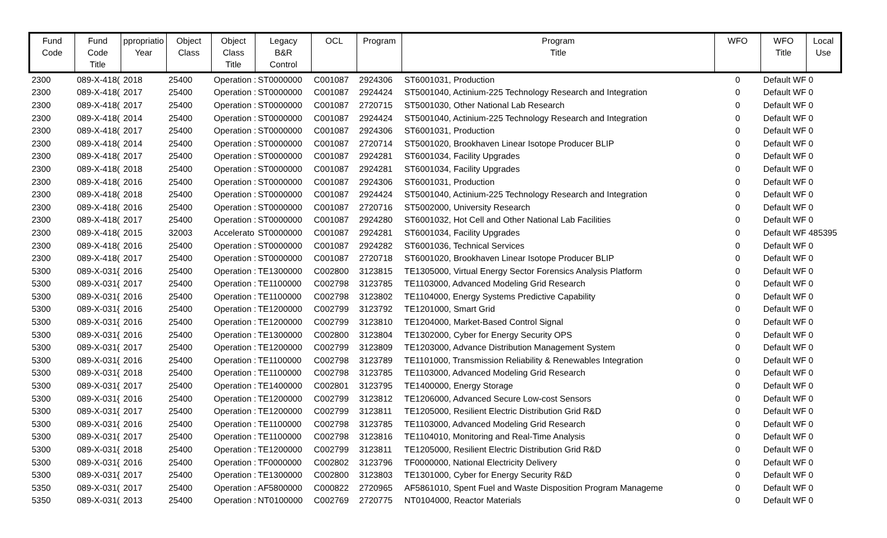| Fund Code | Fund Code Title | ppropriatio Year | Object Class | Object Class Title | Legacy B&R Control | OCL | Program | Program Title | WFO | WFO Title | Local Use |
| --- | --- | --- | --- | --- | --- | --- | --- | --- | --- | --- | --- |
| 2300 | 089-X-418( | 2018 | 25400 | Operation : | ST0000000 | C001087 | 2924306 | ST6001031, Production | 0 | Default WF | 0 |
| 2300 | 089-X-418( | 2017 | 25400 | Operation : | ST0000000 | C001087 | 2924424 | ST5001040, Actinium-225 Technology Research and Integration | 0 | Default WF | 0 |
| 2300 | 089-X-418( | 2017 | 25400 | Operation : | ST0000000 | C001087 | 2720715 | ST5001030, Other National Lab Research | 0 | Default WF | 0 |
| 2300 | 089-X-418( | 2014 | 25400 | Operation : | ST0000000 | C001087 | 2924424 | ST5001040, Actinium-225 Technology Research and Integration | 0 | Default WF | 0 |
| 2300 | 089-X-418( | 2017 | 25400 | Operation : | ST0000000 | C001087 | 2924306 | ST6001031, Production | 0 | Default WF | 0 |
| 2300 | 089-X-418( | 2014 | 25400 | Operation : | ST0000000 | C001087 | 2720714 | ST5001020, Brookhaven Linear Isotope Producer BLIP | 0 | Default WF | 0 |
| 2300 | 089-X-418( | 2017 | 25400 | Operation : | ST0000000 | C001087 | 2924281 | ST6001034, Facility Upgrades | 0 | Default WF | 0 |
| 2300 | 089-X-418( | 2018 | 25400 | Operation : | ST0000000 | C001087 | 2924281 | ST6001034, Facility Upgrades | 0 | Default WF | 0 |
| 2300 | 089-X-418( | 2016 | 25400 | Operation : | ST0000000 | C001087 | 2924306 | ST6001031, Production | 0 | Default WF | 0 |
| 2300 | 089-X-418( | 2018 | 25400 | Operation : | ST0000000 | C001087 | 2924424 | ST5001040, Actinium-225 Technology Research and Integration | 0 | Default WF | 0 |
| 2300 | 089-X-418( | 2016 | 25400 | Operation : | ST0000000 | C001087 | 2720716 | ST5002000, University Research | 0 | Default WF | 0 |
| 2300 | 089-X-418( | 2017 | 25400 | Operation : | ST0000000 | C001087 | 2924280 | ST6001032, Hot Cell and Other National Lab Facilities | 0 | Default WF | 0 |
| 2300 | 089-X-418( | 2015 | 32003 | Accelerato | ST0000000 | C001087 | 2924281 | ST6001034, Facility Upgrades | 0 | Default WF | 485395 |
| 2300 | 089-X-418( | 2016 | 25400 | Operation : | ST0000000 | C001087 | 2924282 | ST6001036, Technical Services | 0 | Default WF | 0 |
| 2300 | 089-X-418( | 2017 | 25400 | Operation : | ST0000000 | C001087 | 2720718 | ST6001020, Brookhaven Linear Isotope Producer BLIP | 0 | Default WF | 0 |
| 5300 | 089-X-031{ | 2016 | 25400 | Operation : | TE1300000 | C002800 | 3123815 | TE1305000, Virtual Energy Sector Forensics Analysis Platform | 0 | Default WF | 0 |
| 5300 | 089-X-031{ | 2017 | 25400 | Operation : | TE1100000 | C002798 | 3123785 | TE1103000, Advanced Modeling Grid Research | 0 | Default WF | 0 |
| 5300 | 089-X-031{ | 2016 | 25400 | Operation : | TE1100000 | C002798 | 3123802 | TE1104000, Energy Systems Predictive Capability | 0 | Default WF | 0 |
| 5300 | 089-X-031{ | 2016 | 25400 | Operation : | TE1200000 | C002799 | 3123792 | TE1201000, Smart Grid | 0 | Default WF | 0 |
| 5300 | 089-X-031{ | 2016 | 25400 | Operation : | TE1200000 | C002799 | 3123810 | TE1204000, Market-Based Control Signal | 0 | Default WF | 0 |
| 5300 | 089-X-031{ | 2016 | 25400 | Operation : | TE1300000 | C002800 | 3123804 | TE1302000, Cyber for Energy Security OPS | 0 | Default WF | 0 |
| 5300 | 089-X-031{ | 2017 | 25400 | Operation : | TE1200000 | C002799 | 3123809 | TE1203000, Advance Distribution Management System | 0 | Default WF | 0 |
| 5300 | 089-X-031{ | 2016 | 25400 | Operation : | TE1100000 | C002798 | 3123789 | TE1101000, Transmission Reliability & Renewables Integration | 0 | Default WF | 0 |
| 5300 | 089-X-031{ | 2018 | 25400 | Operation : | TE1100000 | C002798 | 3123785 | TE1103000, Advanced Modeling Grid Research | 0 | Default WF | 0 |
| 5300 | 089-X-031{ | 2017 | 25400 | Operation : | TE1400000 | C002801 | 3123795 | TE1400000, Energy Storage | 0 | Default WF | 0 |
| 5300 | 089-X-031{ | 2016 | 25400 | Operation : | TE1200000 | C002799 | 3123812 | TE1206000, Advanced Secure Low-cost Sensors | 0 | Default WF | 0 |
| 5300 | 089-X-031{ | 2017 | 25400 | Operation : | TE1200000 | C002799 | 3123811 | TE1205000, Resilient Electric Distribution Grid R&D | 0 | Default WF | 0 |
| 5300 | 089-X-031{ | 2016 | 25400 | Operation : | TE1100000 | C002798 | 3123785 | TE1103000, Advanced Modeling Grid Research | 0 | Default WF | 0 |
| 5300 | 089-X-031{ | 2017 | 25400 | Operation : | TE1100000 | C002798 | 3123816 | TE1104010, Monitoring and Real-Time Analysis | 0 | Default WF | 0 |
| 5300 | 089-X-031{ | 2018 | 25400 | Operation : | TE1200000 | C002799 | 3123811 | TE1205000, Resilient Electric Distribution Grid R&D | 0 | Default WF | 0 |
| 5300 | 089-X-031{ | 2016 | 25400 | Operation : | TF0000000 | C002802 | 3123796 | TF0000000, National Electricity Delivery | 0 | Default WF | 0 |
| 5300 | 089-X-031{ | 2017 | 25400 | Operation : | TE1300000 | C002800 | 3123803 | TE1301000, Cyber for Energy Security R&D | 0 | Default WF | 0 |
| 5350 | 089-X-031( | 2017 | 25400 | Operation : | AF5800000 | C000822 | 2720965 | AF5861010, Spent Fuel and Waste Disposition Program Manageme | 0 | Default WF | 0 |
| 5350 | 089-X-031( | 2013 | 25400 | Operation : | NT0100000 | C002769 | 2720775 | NT0104000, Reactor Materials | 0 | Default WF | 0 |